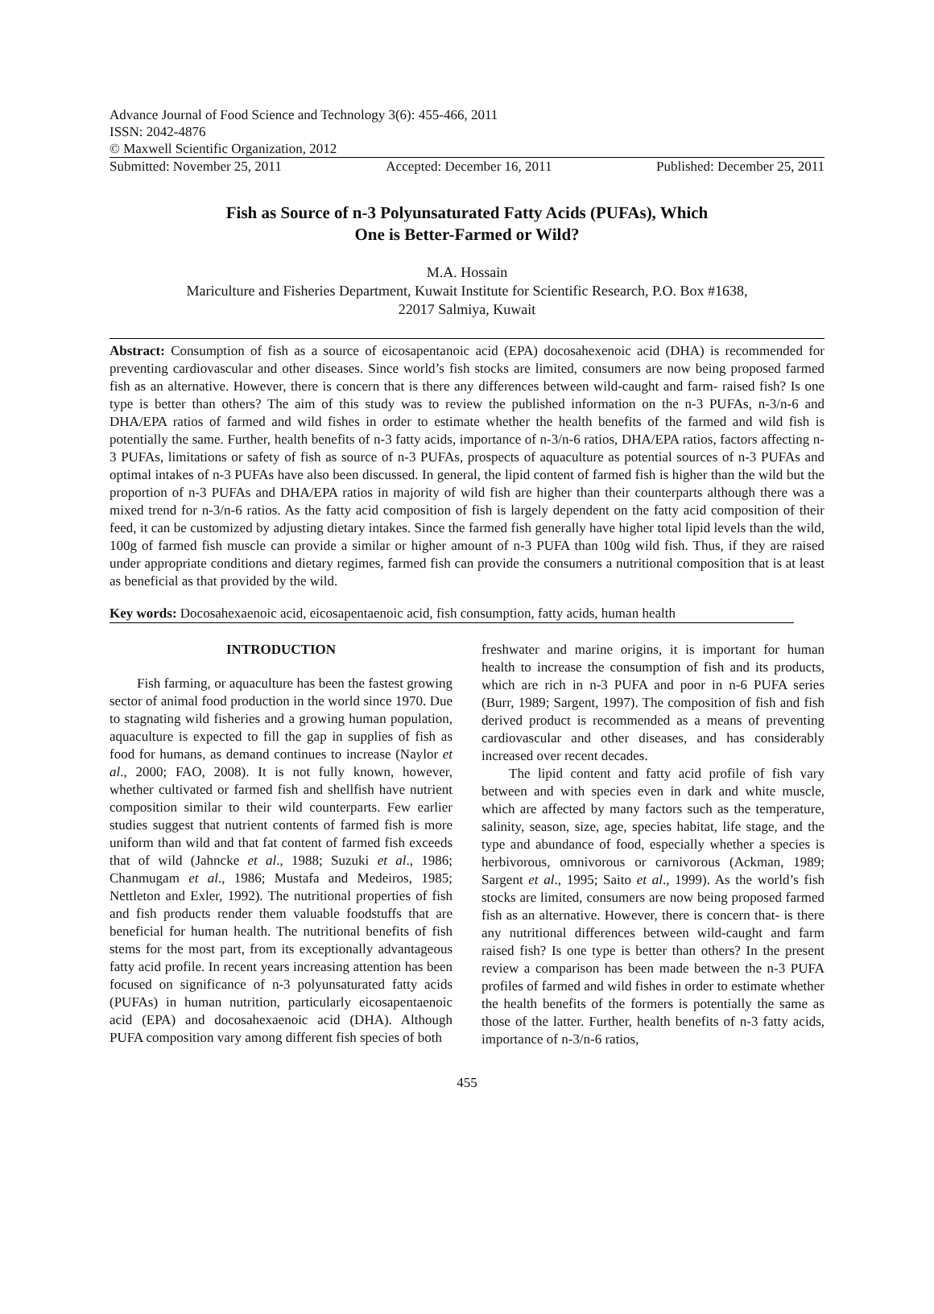Advance Journal of Food Science and Technology 3(6): 455-466, 2011
ISSN: 2042-4876
© Maxwell Scientific Organization, 2012
Submitted: November 25, 2011 Accepted: December 16, 2011 Published: December 25, 2011
Fish as Source of n-3 Polyunsaturated Fatty Acids (PUFAs), Which
One is Better-Farmed or Wild?
M.A. Hossain
Mariculture and Fisheries Department, Kuwait Institute for Scientific Research, P.O. Box #1638,
22017 Salmiya, Kuwait
Abstract: Consumption of fish as a source of eicosapentanoic acid (EPA) docosahexenoic acid (DHA) is recommended for preventing cardiovascular and other diseases. Since world’s fish stocks are limited, consumers are now being proposed farmed fish as an alternative. However, there is concern that is there any differences between wild-caught and farm- raised fish? Is one type is better than others? The aim of this study was to review the published information on the n-3 PUFAs, n-3/n-6 and DHA/EPA ratios of farmed and wild fishes in order to estimate whether the health benefits of the farmed and wild fish is potentially the same. Further, health benefits of n-3 fatty acids, importance of n-3/n-6 ratios, DHA/EPA ratios, factors affecting n-3 PUFAs, limitations or safety of fish as source of n-3 PUFAs, prospects of aquaculture as potential sources of n-3 PUFAs and optimal intakes of n-3 PUFAs have also been discussed. In general, the lipid content of farmed fish is higher than the wild but the proportion of n-3 PUFAs and DHA/EPA ratios in majority of wild fish are higher than their counterparts although there was a mixed trend for n-3/n-6 ratios. As the fatty acid composition of fish is largely dependent on the fatty acid composition of their feed, it can be customized by adjusting dietary intakes. Since the farmed fish generally have higher total lipid levels than the wild, 100g of farmed fish muscle can provide a similar or higher amount of n-3 PUFA than 100g wild fish. Thus, if they are raised under appropriate conditions and dietary regimes, farmed fish can provide the consumers a nutritional composition that is at least as beneficial as that provided by the wild.
Key words: Docosahexaenoic acid, eicosapentaenoic acid, fish consumption, fatty acids, human health
INTRODUCTION
Fish farming, or aquaculture has been the fastest growing sector of animal food production in the world since 1970. Due to stagnating wild fisheries and a growing human population, aquaculture is expected to fill the gap in supplies of fish as food for humans, as demand continues to increase (Naylor et al., 2000; FAO, 2008). It is not fully known, however, whether cultivated or farmed fish and shellfish have nutrient composition similar to their wild counterparts. Few earlier studies suggest that nutrient contents of farmed fish is more uniform than wild and that fat content of farmed fish exceeds that of wild (Jahncke et al., 1988; Suzuki et al., 1986; Chanmugam et al., 1986; Mustafa and Medeiros, 1985; Nettleton and Exler, 1992). The nutritional properties of fish and fish products render them valuable foodstuffs that are beneficial for human health. The nutritional benefits of fish stems for the most part, from its exceptionally advantageous fatty acid profile. In recent years increasing attention has been focused on significance of n-3 polyunsaturated fatty acids (PUFAs) in human nutrition, particularly eicosapentaenoic acid (EPA) and docosahexaenoic acid (DHA). Although PUFA composition vary among different fish species of both
freshwater and marine origins, it is important for human health to increase the consumption of fish and its products, which are rich in n-3 PUFA and poor in n-6 PUFA series (Burr, 1989; Sargent, 1997). The composition of fish and fish derived product is recommended as a means of preventing cardiovascular and other diseases, and has considerably increased over recent decades.
The lipid content and fatty acid profile of fish vary between and with species even in dark and white muscle, which are affected by many factors such as the temperature, salinity, season, size, age, species habitat, life stage, and the type and abundance of food, especially whether a species is herbivorous, omnivorous or carnivorous (Ackman, 1989; Sargent et al., 1995; Saito et al., 1999). As the world’s fish stocks are limited, consumers are now being proposed farmed fish as an alternative. However, there is concern that- is there any nutritional differences between wild-caught and farm raised fish? Is one type is better than others? In the present review a comparison has been made between the n-3 PUFA profiles of farmed and wild fishes in order to estimate whether the health benefits of the formers is potentially the same as those of the latter. Further, health benefits of n-3 fatty acids, importance of n-3/n-6 ratios,
455